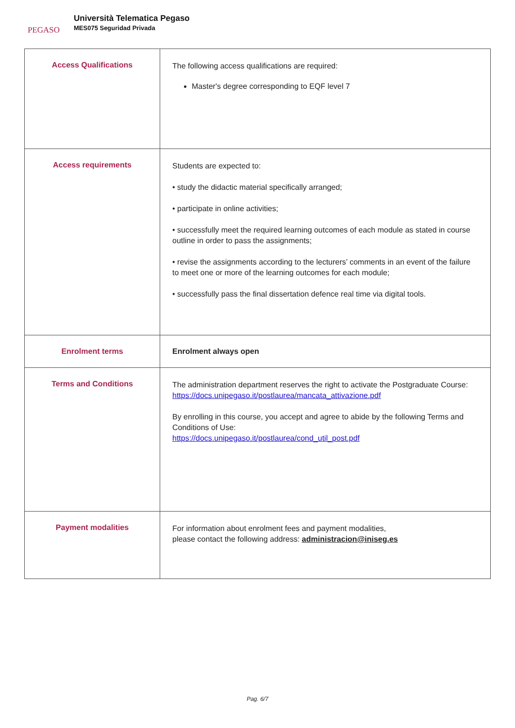PEGASO
Università Telematica Pegaso
MES075 Seguridad Privada
| Access Qualifications | The following access qualifications are required: Master's degree corresponding to EQF level 7 |
| Access requirements | Students are expected to: • study the didactic material specifically arranged; • participate in online activities; • successfully meet the required learning outcomes of each module as stated in course outline in order to pass the assignments; • revise the assignments according to the lecturers’ comments in an event of the failure to meet one or more of the learning outcomes for each module; • successfully pass the final dissertation defence real time via digital tools. |
| Enrolment terms | Enrolment always open |
| Terms and Conditions | The administration department reserves the right to activate the Postgraduate Course: https://docs.unipegaso.it/postlaurea/mancata_attivazione.pdf By enrolling in this course, you accept and agree to abide by the following Terms and Conditions of Use: https://docs.unipegaso.it/postlaurea/cond_util_post.pdf |
| Payment modalities | For information about enrolment fees and payment modalities, please contact the following address: administracion@iniseg.es |
Pag. 6/7